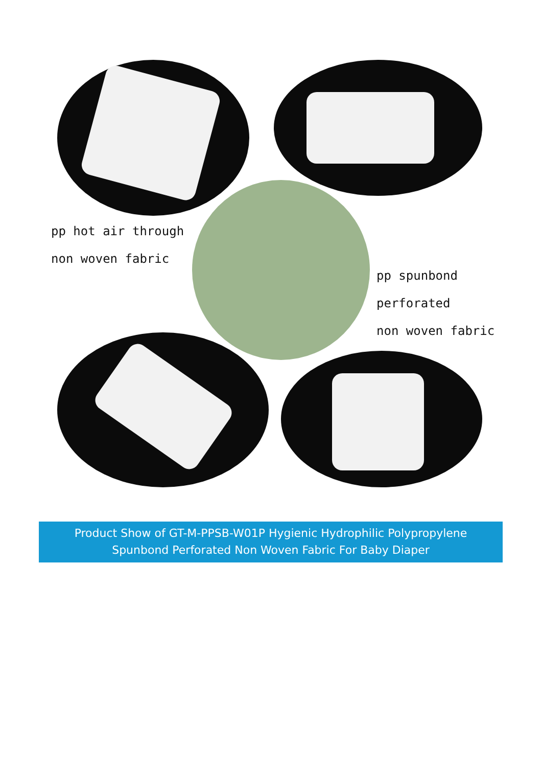pp hot air through
non woven fabric
pp spunbond
perforated
non woven fabric
Product Show of GT-M-PPSB-W01P Hygienic Hydrophilic Polypropylene
Spunbond Perforated Non Woven Fabric For Baby Diaper